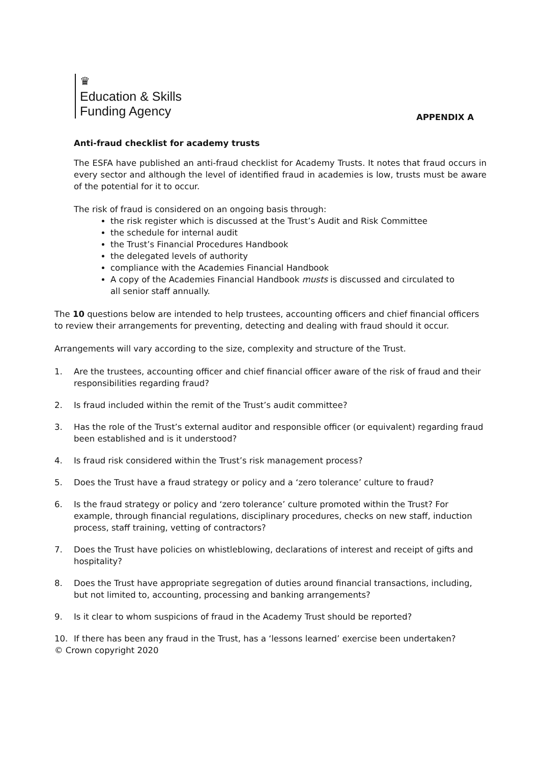♛
Education & Skills
Funding Agency
APPENDIX A
Anti-fraud checklist for academy trusts
The ESFA have published an anti-fraud checklist for Academy Trusts. It notes that fraud occurs in every sector and although the level of identified fraud in academies is low, trusts must be aware of the potential for it to occur.
The risk of fraud is considered on an ongoing basis through:
the risk register which is discussed at the Trust’s Audit and Risk Committee
the schedule for internal audit
the Trust’s Financial Procedures Handbook
the delegated levels of authority
compliance with the Academies Financial Handbook
A copy of the Academies Financial Handbook musts is discussed and circulated to all senior staff annually.
The 10 questions below are intended to help trustees, accounting officers and chief financial officers to review their arrangements for preventing, detecting and dealing with fraud should it occur.
Arrangements will vary according to the size, complexity and structure of the Trust.
1. Are the trustees, accounting officer and chief financial officer aware of the risk of fraud and their responsibilities regarding fraud?
2. Is fraud included within the remit of the Trust’s audit committee?
3. Has the role of the Trust’s external auditor and responsible officer (or equivalent) regarding fraud been established and is it understood?
4. Is fraud risk considered within the Trust’s risk management process?
5. Does the Trust have a fraud strategy or policy and a ‘zero tolerance’ culture to fraud?
6. Is the fraud strategy or policy and ‘zero tolerance’ culture promoted within the Trust? For example, through financial regulations, disciplinary procedures, checks on new staff, induction process, staff training, vetting of contractors?
7. Does the Trust have policies on whistleblowing, declarations of interest and receipt of gifts and hospitality?
8. Does the Trust have appropriate segregation of duties around financial transactions, including, but not limited to, accounting, processing and banking arrangements?
9. Is it clear to whom suspicions of fraud in the Academy Trust should be reported?
10. If there has been any fraud in the Trust, has a ‘lessons learned’ exercise been undertaken?
© Crown copyright 2020